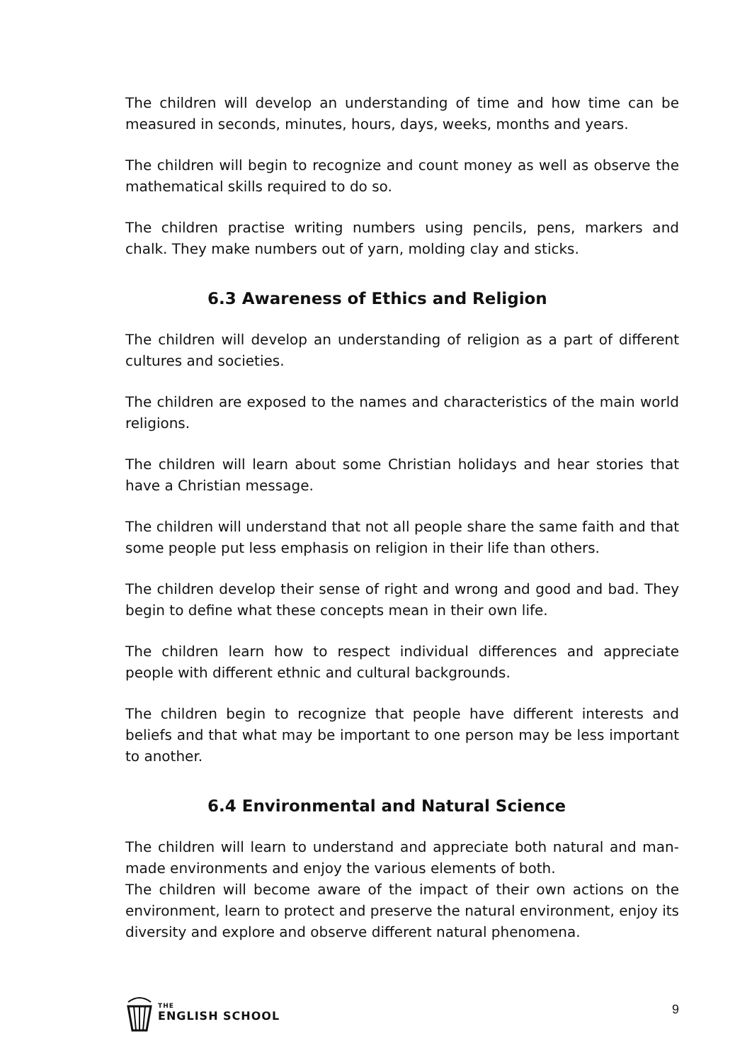The children will develop an understanding of time and how time can be measured in seconds, minutes, hours, days, weeks, months and years.
The children will begin to recognize and count money as well as observe the mathematical skills required to do so.
The children practise writing numbers using pencils, pens, markers and chalk. They make numbers out of yarn, molding clay and sticks.
6.3 Awareness of Ethics and Religion
The children will develop an understanding of religion as a part of different cultures and societies.
The children are exposed to the names and characteristics of the main world religions.
The children will learn about some Christian holidays and hear stories that have a Christian message.
The children will understand that not all people share the same faith and that some people put less emphasis on religion in their life than others.
The children develop their sense of right and wrong and good and bad. They begin to define what these concepts mean in their own life.
The children learn how to respect individual differences and appreciate people with different ethnic and cultural backgrounds.
The children begin to recognize that people have different interests and beliefs and that what may be important to one person may be less important to another.
6.4 Environmental and Natural Science
The children will learn to understand and appreciate both natural and man-made environments and enjoy the various elements of both.
The children will become aware of the impact of their own actions on the environment, learn to protect and preserve the natural environment, enjoy its diversity and explore and observe different natural phenomena.
THE
ENGLISH SCHOOL
9